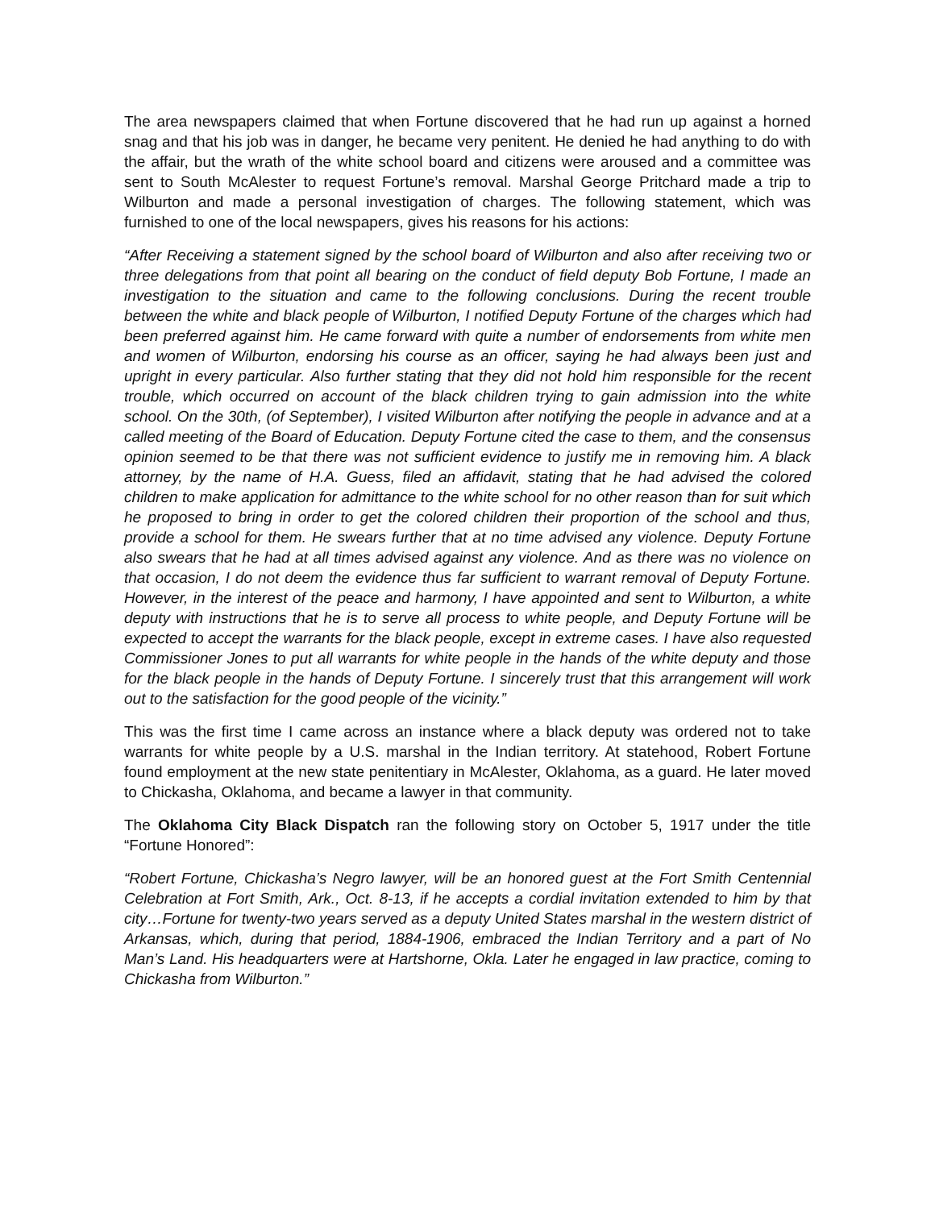The area newspapers claimed that when Fortune discovered that he had run up against a horned snag and that his job was in danger, he became very penitent. He denied he had anything to do with the affair, but the wrath of the white school board and citizens were aroused and a committee was sent to South McAlester to request Fortune’s removal. Marshal George Pritchard made a trip to Wilburton and made a personal investigation of charges. The following statement, which was furnished to one of the local newspapers, gives his reasons for his actions:
“After Receiving a statement signed by the school board of Wilburton and also after receiving two or three delegations from that point all bearing on the conduct of field deputy Bob Fortune, I made an investigation to the situation and came to the following conclusions. During the recent trouble between the white and black people of Wilburton, I notified Deputy Fortune of the charges which had been preferred against him. He came forward with quite a number of endorsements from white men and women of Wilburton, endorsing his course as an officer, saying he had always been just and upright in every particular. Also further stating that they did not hold him responsible for the recent trouble, which occurred on account of the black children trying to gain admission into the white school. On the 30th, (of September), I visited Wilburton after notifying the people in advance and at a called meeting of the Board of Education. Deputy Fortune cited the case to them, and the consensus opinion seemed to be that there was not sufficient evidence to justify me in removing him. A black attorney, by the name of H.A. Guess, filed an affidavit, stating that he had advised the colored children to make application for admittance to the white school for no other reason than for suit which he proposed to bring in order to get the colored children their proportion of the school and thus, provide a school for them. He swears further that at no time advised any violence. Deputy Fortune also swears that he had at all times advised against any violence. And as there was no violence on that occasion, I do not deem the evidence thus far sufficient to warrant removal of Deputy Fortune. However, in the interest of the peace and harmony, I have appointed and sent to Wilburton, a white deputy with instructions that he is to serve all process to white people, and Deputy Fortune will be expected to accept the warrants for the black people, except in extreme cases. I have also requested Commissioner Jones to put all warrants for white people in the hands of the white deputy and those for the black people in the hands of Deputy Fortune. I sincerely trust that this arrangement will work out to the satisfaction for the good people of the vicinity.”
This was the first time I came across an instance where a black deputy was ordered not to take warrants for white people by a U.S. marshal in the Indian territory. At statehood, Robert Fortune found employment at the new state penitentiary in McAlester, Oklahoma, as a guard. He later moved to Chickasha, Oklahoma, and became a lawyer in that community.
The Oklahoma City Black Dispatch ran the following story on October 5, 1917 under the title “Fortune Honored”:
“Robert Fortune, Chickasha’s Negro lawyer, will be an honored guest at the Fort Smith Centennial Celebration at Fort Smith, Ark., Oct. 8-13, if he accepts a cordial invitation extended to him by that city…Fortune for twenty-two years served as a deputy United States marshal in the western district of Arkansas, which, during that period, 1884-1906, embraced the Indian Territory and a part of No Man’s Land. His headquarters were at Hartshorne, Okla. Later he engaged in law practice, coming to Chickasha from Wilburton.”